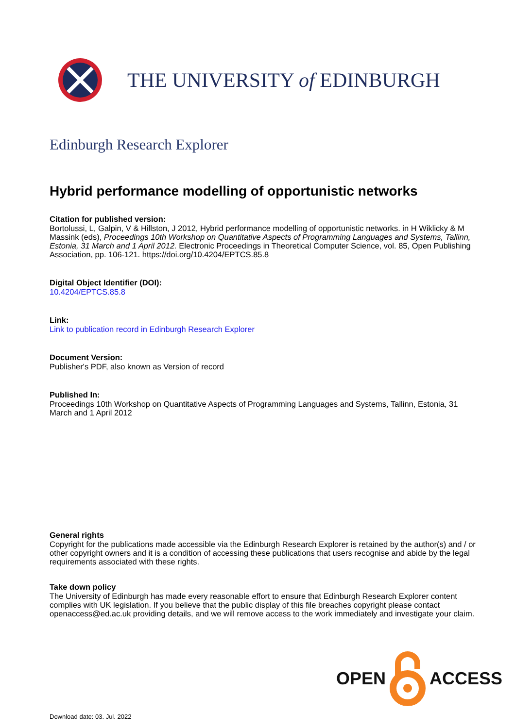THE UNIVERSITY of EDINBURGH
Edinburgh Research Explorer
Hybrid performance modelling of opportunistic networks
Citation for published version:
Bortolussi, L, Galpin, V & Hillston, J 2012, Hybrid performance modelling of opportunistic networks. in H Wiklicky & M Massink (eds), Proceedings 10th Workshop on Quantitative Aspects of Programming Languages and Systems, Tallinn, Estonia, 31 March and 1 April 2012. Electronic Proceedings in Theoretical Computer Science, vol. 85, Open Publishing Association, pp. 106-121. https://doi.org/10.4204/EPTCS.85.8
Digital Object Identifier (DOI):
10.4204/EPTCS.85.8
Link:
Link to publication record in Edinburgh Research Explorer
Document Version:
Publisher's PDF, also known as Version of record
Published In:
Proceedings 10th Workshop on Quantitative Aspects of Programming Languages and Systems, Tallinn, Estonia, 31 March and 1 April 2012
General rights
Copyright for the publications made accessible via the Edinburgh Research Explorer is retained by the author(s) and / or other copyright owners and it is a condition of accessing these publications that users recognise and abide by the legal requirements associated with these rights.
Take down policy
The University of Edinburgh has made every reasonable effort to ensure that Edinburgh Research Explorer content complies with UK legislation. If you believe that the public display of this file breaches copyright please contact openaccess@ed.ac.uk providing details, and we will remove access to the work immediately and investigate your claim.
OPEN ACCESS
Download date: 03. Jul. 2022